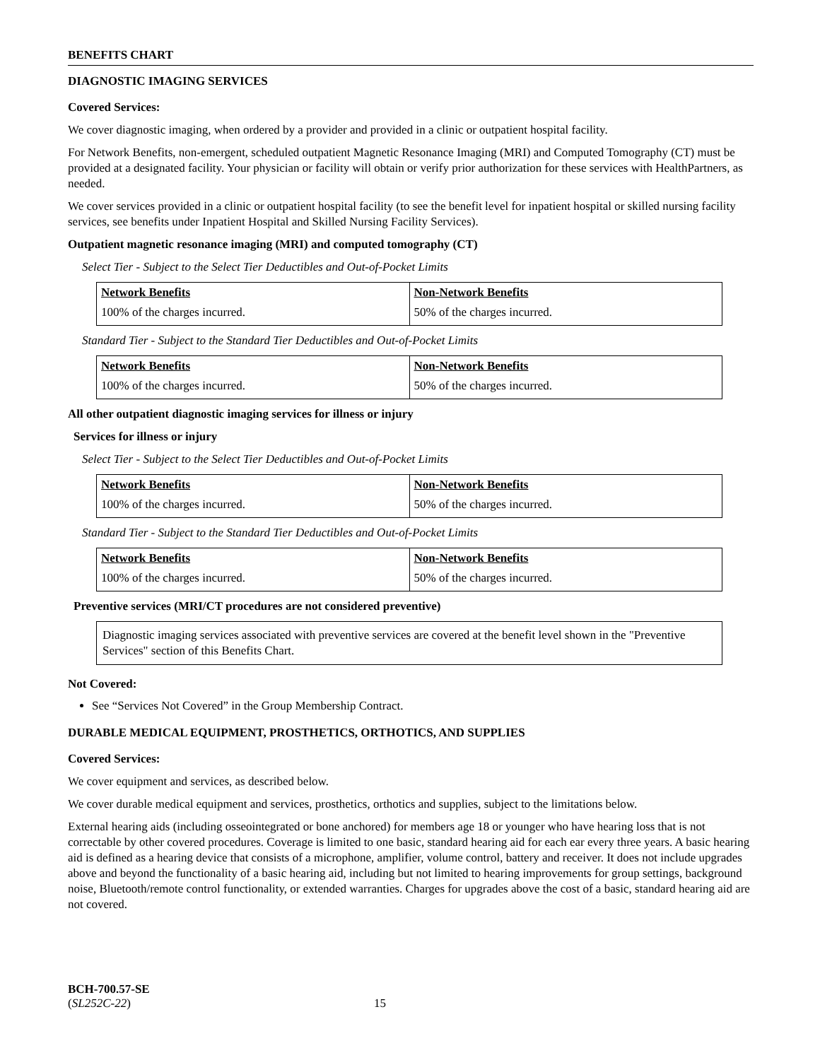BENEFITS CHART
DIAGNOSTIC IMAGING SERVICES
Covered Services:
We cover diagnostic imaging, when ordered by a provider and provided in a clinic or outpatient hospital facility.
For Network Benefits, non-emergent, scheduled outpatient Magnetic Resonance Imaging (MRI) and Computed Tomography (CT) must be provided at a designated facility. Your physician or facility will obtain or verify prior authorization for these services with HealthPartners, as needed.
We cover services provided in a clinic or outpatient hospital facility (to see the benefit level for inpatient hospital or skilled nursing facility services, see benefits under Inpatient Hospital and Skilled Nursing Facility Services).
Outpatient magnetic resonance imaging (MRI) and computed tomography (CT)
Select Tier - Subject to the Select Tier Deductibles and Out-of-Pocket Limits
| Network Benefits | Non-Network Benefits |
| --- | --- |
| 100% of the charges incurred. | 50% of the charges incurred. |
Standard Tier - Subject to the Standard Tier Deductibles and Out-of-Pocket Limits
| Network Benefits | Non-Network Benefits |
| --- | --- |
| 100% of the charges incurred. | 50% of the charges incurred. |
All other outpatient diagnostic imaging services for illness or injury
Services for illness or injury
Select Tier - Subject to the Select Tier Deductibles and Out-of-Pocket Limits
| Network Benefits | Non-Network Benefits |
| --- | --- |
| 100% of the charges incurred. | 50% of the charges incurred. |
Standard Tier - Subject to the Standard Tier Deductibles and Out-of-Pocket Limits
| Network Benefits | Non-Network Benefits |
| --- | --- |
| 100% of the charges incurred. | 50% of the charges incurred. |
Preventive services (MRI/CT procedures are not considered preventive)
Diagnostic imaging services associated with preventive services are covered at the benefit level shown in the "Preventive Services" section of this Benefits Chart.
Not Covered:
See “Services Not Covered” in the Group Membership Contract.
DURABLE MEDICAL EQUIPMENT, PROSTHETICS, ORTHOTICS, AND SUPPLIES
Covered Services:
We cover equipment and services, as described below.
We cover durable medical equipment and services, prosthetics, orthotics and supplies, subject to the limitations below.
External hearing aids (including osseointegrated or bone anchored) for members age 18 or younger who have hearing loss that is not correctable by other covered procedures. Coverage is limited to one basic, standard hearing aid for each ear every three years. A basic hearing aid is defined as a hearing device that consists of a microphone, amplifier, volume control, battery and receiver. It does not include upgrades above and beyond the functionality of a basic hearing aid, including but not limited to hearing improvements for group settings, background noise, Bluetooth/remote control functionality, or extended warranties. Charges for upgrades above the cost of a basic, standard hearing aid are not covered.
BCH-700.57-SE
(SL252C-22) 15